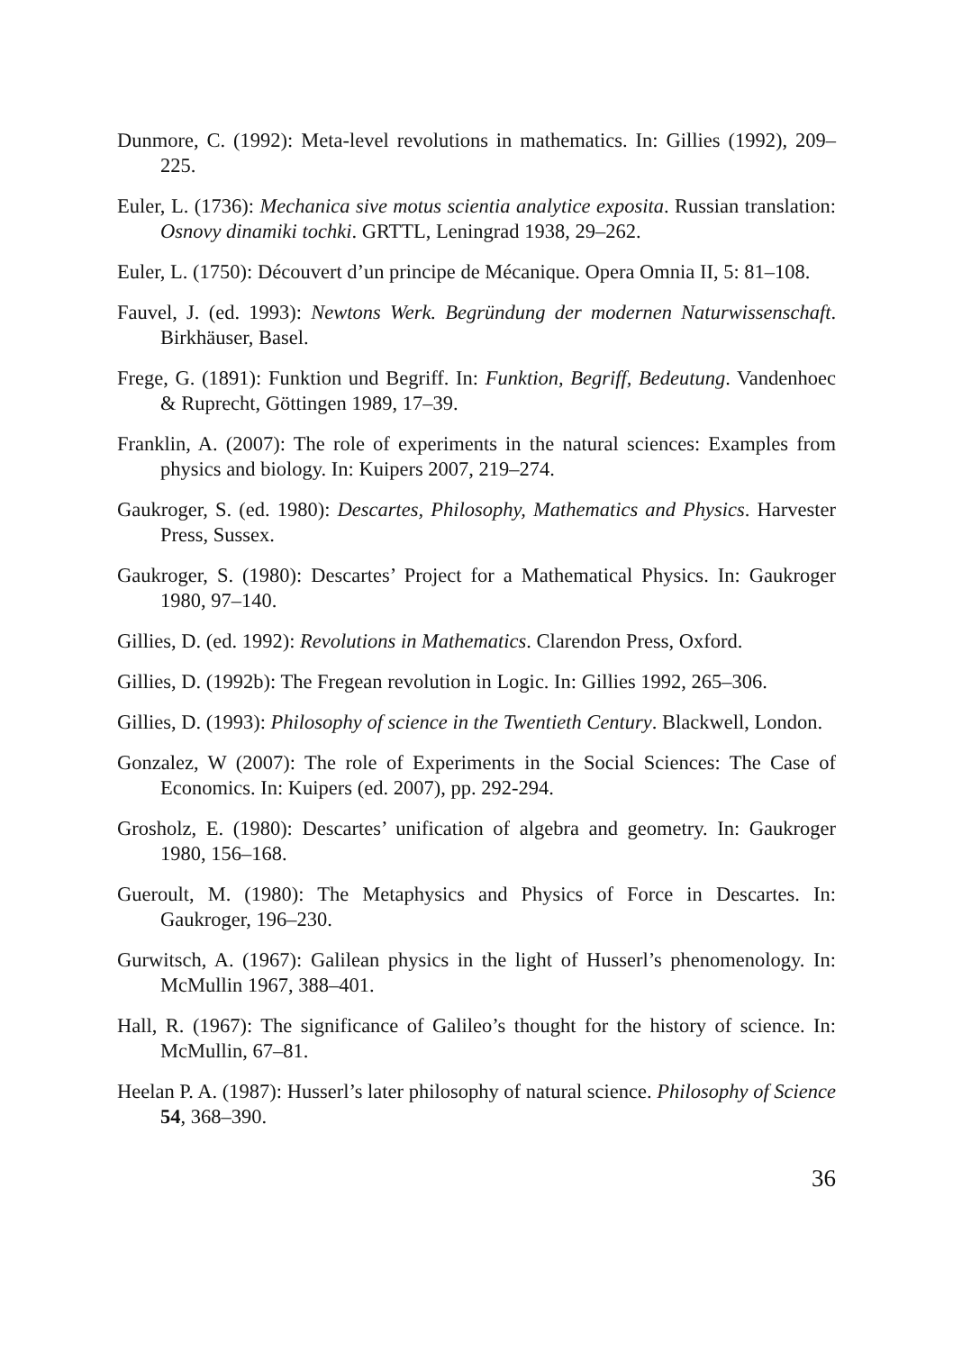Dunmore, C. (1992): Meta-level revolutions in mathematics. In: Gillies (1992), 209–225.
Euler, L. (1736): Mechanica sive motus scientia analytice exposita. Russian translation: Osnovy dinamiki tochki. GRTTL, Leningrad 1938, 29–262.
Euler, L. (1750): Découvert d’un principe de Mécanique. Opera Omnia II, 5: 81–108.
Fauvel, J. (ed. 1993): Newtons Werk. Begründung der modernen Naturwissenschaft. Birkhäuser, Basel.
Frege, G. (1891): Funktion und Begriff. In: Funktion, Begriff, Bedeutung. Vandenhoec & Ruprecht, Göttingen 1989, 17–39.
Franklin, A. (2007): The role of experiments in the natural sciences: Examples from physics and biology. In: Kuipers 2007, 219–274.
Gaukroger, S. (ed. 1980): Descartes, Philosophy, Mathematics and Physics. Harvester Press, Sussex.
Gaukroger, S. (1980): Descartes’ Project for a Mathematical Physics. In: Gaukroger 1980, 97–140.
Gillies, D. (ed. 1992): Revolutions in Mathematics. Clarendon Press, Oxford.
Gillies, D. (1992b): The Fregean revolution in Logic. In: Gillies 1992, 265–306.
Gillies, D. (1993): Philosophy of science in the Twentieth Century. Blackwell, London.
Gonzalez, W (2007): The role of Experiments in the Social Sciences: The Case of Economics. In: Kuipers (ed. 2007), pp. 292-294.
Grosholz, E. (1980): Descartes’ unification of algebra and geometry. In: Gaukroger 1980, 156–168.
Gueroult, M. (1980): The Metaphysics and Physics of Force in Descartes. In: Gaukroger, 196–230.
Gurwitsch, A. (1967): Galilean physics in the light of Husserl’s phenomenology. In: McMullin 1967, 388–401.
Hall, R. (1967): The significance of Galileo’s thought for the history of science. In: McMullin, 67–81.
Heelan P. A. (1987): Husserl’s later philosophy of natural science. Philosophy of Science 54, 368–390.
36